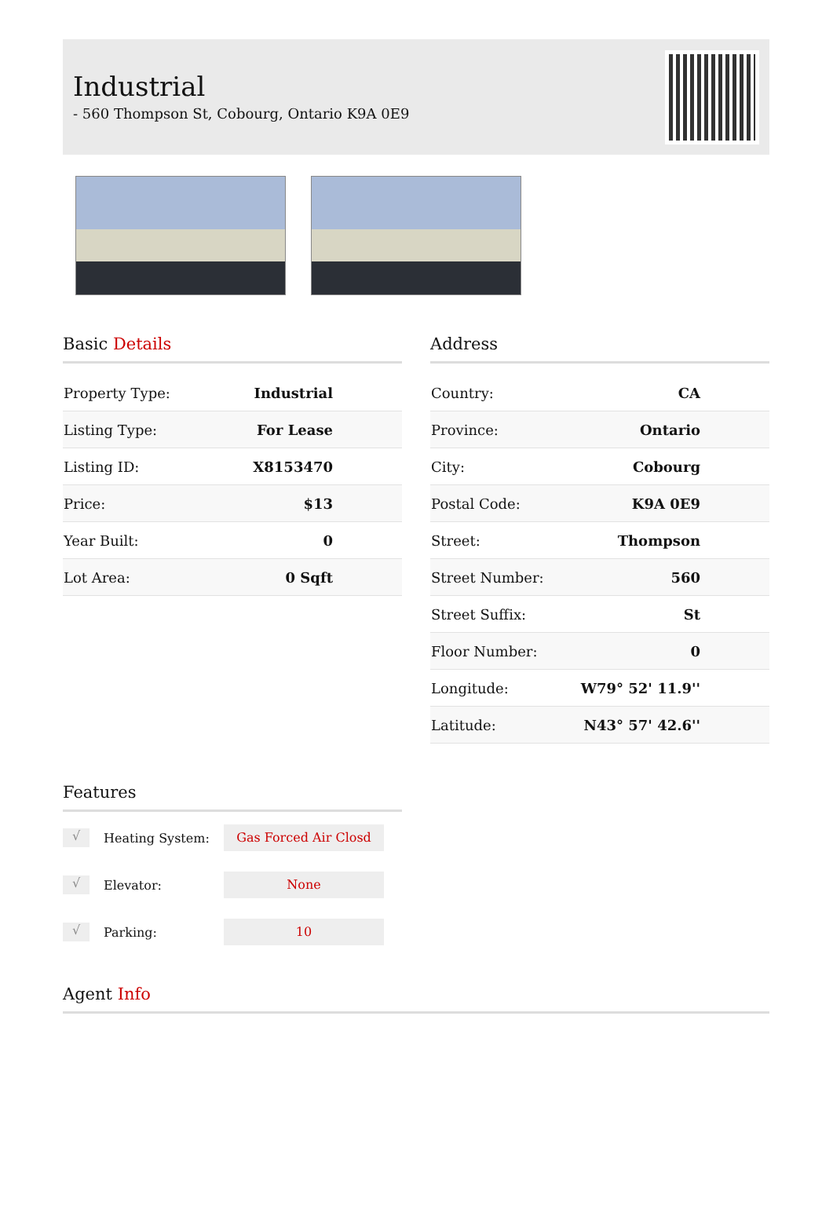Industrial
- 560 Thompson St, Cobourg, Ontario K9A 0E9
Basic Details
| Property Type: | Industrial |
| Listing Type: | For Lease |
| Listing ID: | X8153470 |
| Price: | $13 |
| Year Built: | 0 |
| Lot Area: | 0 Sqft |
Address
| Country: | CA |
| Province: | Ontario |
| City: | Cobourg |
| Postal Code: | K9A 0E9 |
| Street: | Thompson |
| Street Number: | 560 |
| Street Suffix: | St |
| Floor Number: | 0 |
| Longitude: | W79° 52' 11.9'' |
| Latitude: | N43° 57' 42.6'' |
Features
√ Heating System: Gas Forced Air Closd
√ Elevator: None
√ Parking: 10
Agent Info